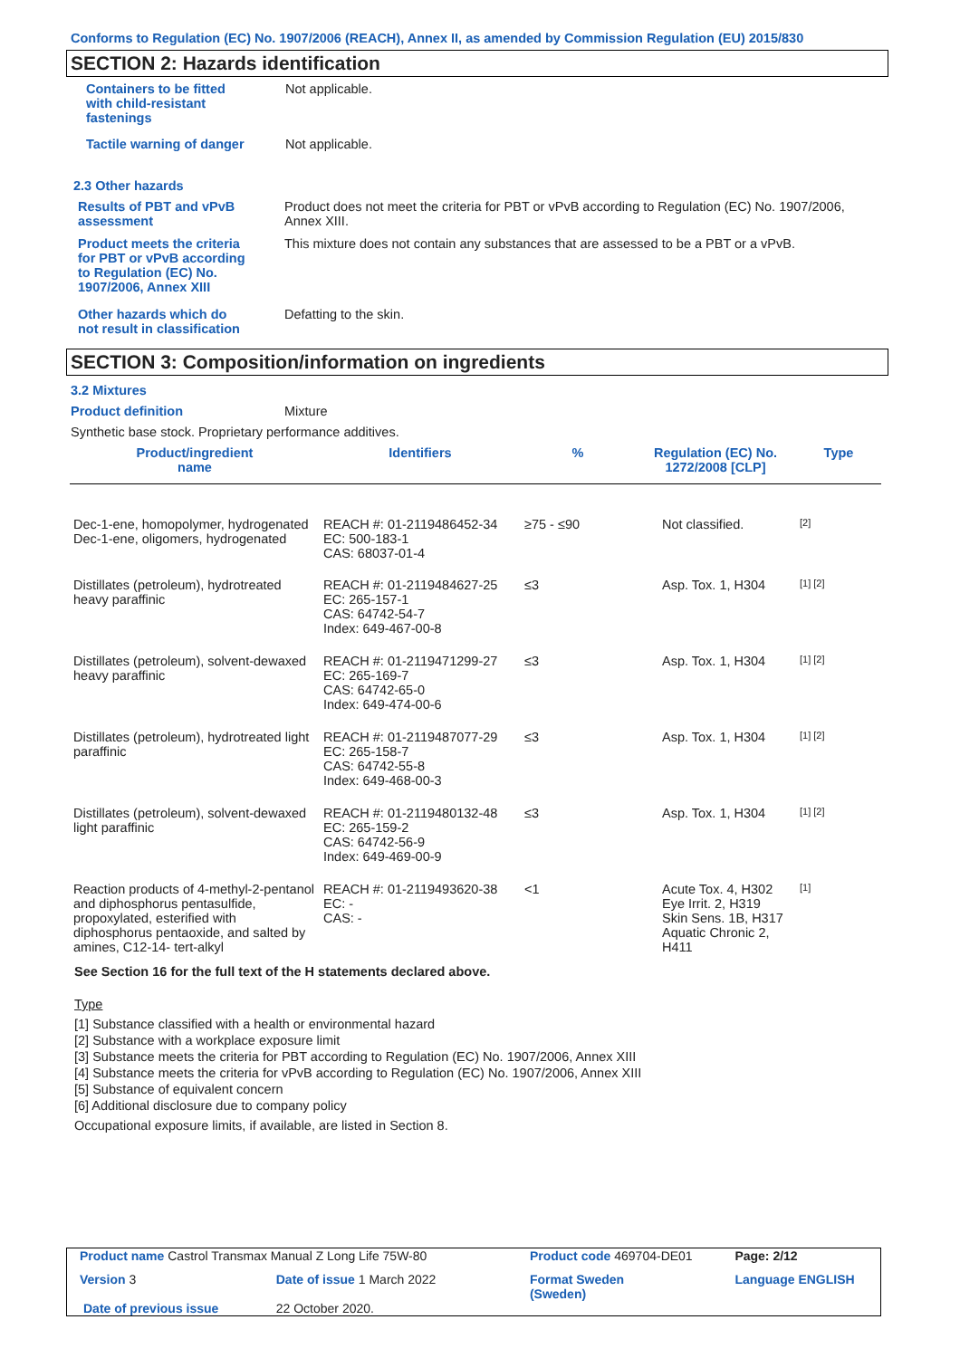Conforms to Regulation (EC) No. 1907/2006 (REACH), Annex II, as amended by Commission Regulation (EU) 2015/830
SECTION 2: Hazards identification
Containers to be fitted
with child-resistant
fastenings
Not applicable.
Tactile warning of danger Not applicable.
2.3 Other hazards
Results of PBT and vPvB
assessment
Product does not meet the criteria for PBT or vPvB according to Regulation (EC) No. 1907/2006, Annex XIII.
Product meets the criteria
for PBT or vPvB according
to Regulation (EC) No.
1907/2006, Annex XIII
This mixture does not contain any substances that are assessed to be a PBT or a vPvB.
Other hazards which do
not result in classification
Defatting to the skin.
SECTION 3: Composition/information on ingredients
3.2 Mixtures
Product definition Mixture
Synthetic base stock. Proprietary performance additives.
| Product/ingredient name | Identifiers | % | Regulation (EC) No. 1272/2008 [CLP] | Type |
| Dec-1-ene, homopolymer, hydrogenated Dec-1-ene, oligomers, hydrogenated | REACH #: 01-2119486452-34 EC: 500-183-1 CAS: 68037-01-4 | ≥75 - ≤90 | Not classified. | [2] |
| Distillates (petroleum), hydrotreated heavy paraffinic | REACH #: 01-2119484627-25 EC: 265-157-1 CAS: 64742-54-7 Index: 649-467-00-8 | ≤3 | Asp. Tox. 1, H304 | [1] [2] |
| Distillates (petroleum), solvent-dewaxed heavy paraffinic | REACH #: 01-2119471299-27 EC: 265-169-7 CAS: 64742-65-0 Index: 649-474-00-6 | ≤3 | Asp. Tox. 1, H304 | [1] [2] |
| Distillates (petroleum), hydrotreated light paraffinic | REACH #: 01-2119487077-29 EC: 265-158-7 CAS: 64742-55-8 Index: 649-468-00-3 | ≤3 | Asp. Tox. 1, H304 | [1] [2] |
| Distillates (petroleum), solvent-dewaxed light paraffinic | REACH #: 01-2119480132-48 EC: 265-159-2 CAS: 64742-56-9 Index: 649-469-00-9 | ≤3 | Asp. Tox. 1, H304 | [1] [2] |
| Reaction products of 4-methyl-2-pentanol and diphosphorus pentasulfide, propoxylated, esterified with diphosphorus pentaoxide, and salted by amines, C12-14- tert-alkyl | REACH #: 01-2119493620-38 EC: - CAS: - | <1 | Acute Tox. 4, H302 Eye Irrit. 2, H319 Skin Sens. 1B, H317 Aquatic Chronic 2, H411 | [1] |
See Section 16 for the full text of the H statements declared above.
Type
[1] Substance classified with a health or environmental hazard
[2] Substance with a workplace exposure limit
[3] Substance meets the criteria for PBT according to Regulation (EC) No. 1907/2006, Annex XIII
[4] Substance meets the criteria for vPvB according to Regulation (EC) No. 1907/2006, Annex XIII
[5] Substance of equivalent concern
[6] Additional disclosure due to company policy
Occupational exposure limits, if available, are listed in Section 8.
| Product name Castrol Transmax Manual Z Long Life 75W-80 | | Product code 469704-DE01 | | Page: 2/12 |
| Version 3 | Date of issue 1 March 2022 | Format Sweden (Sweden) | | Language ENGLISH |
| Date of previous issue | 22 October 2020. | | | |